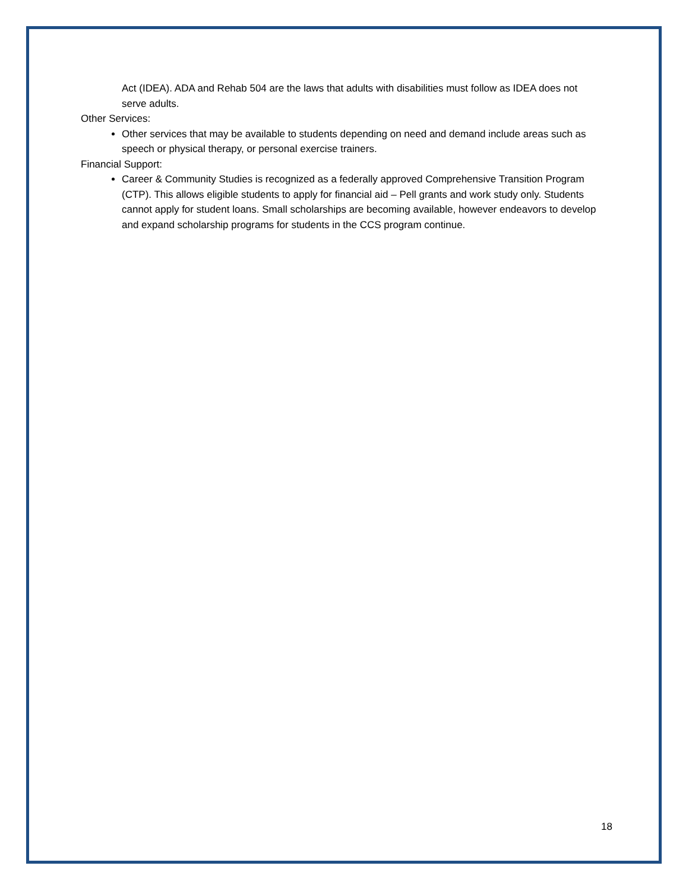Act (IDEA). ADA and Rehab 504 are the laws that adults with disabilities must follow as IDEA does not serve adults.
Other Services:
Other services that may be available to students depending on need and demand include areas such as speech or physical therapy, or personal exercise trainers.
Financial Support:
Career & Community Studies is recognized as a federally approved Comprehensive Transition Program (CTP). This allows eligible students to apply for financial aid – Pell grants and work study only. Students cannot apply for student loans. Small scholarships are becoming available, however endeavors to develop and expand scholarship programs for students in the CCS program continue.
18